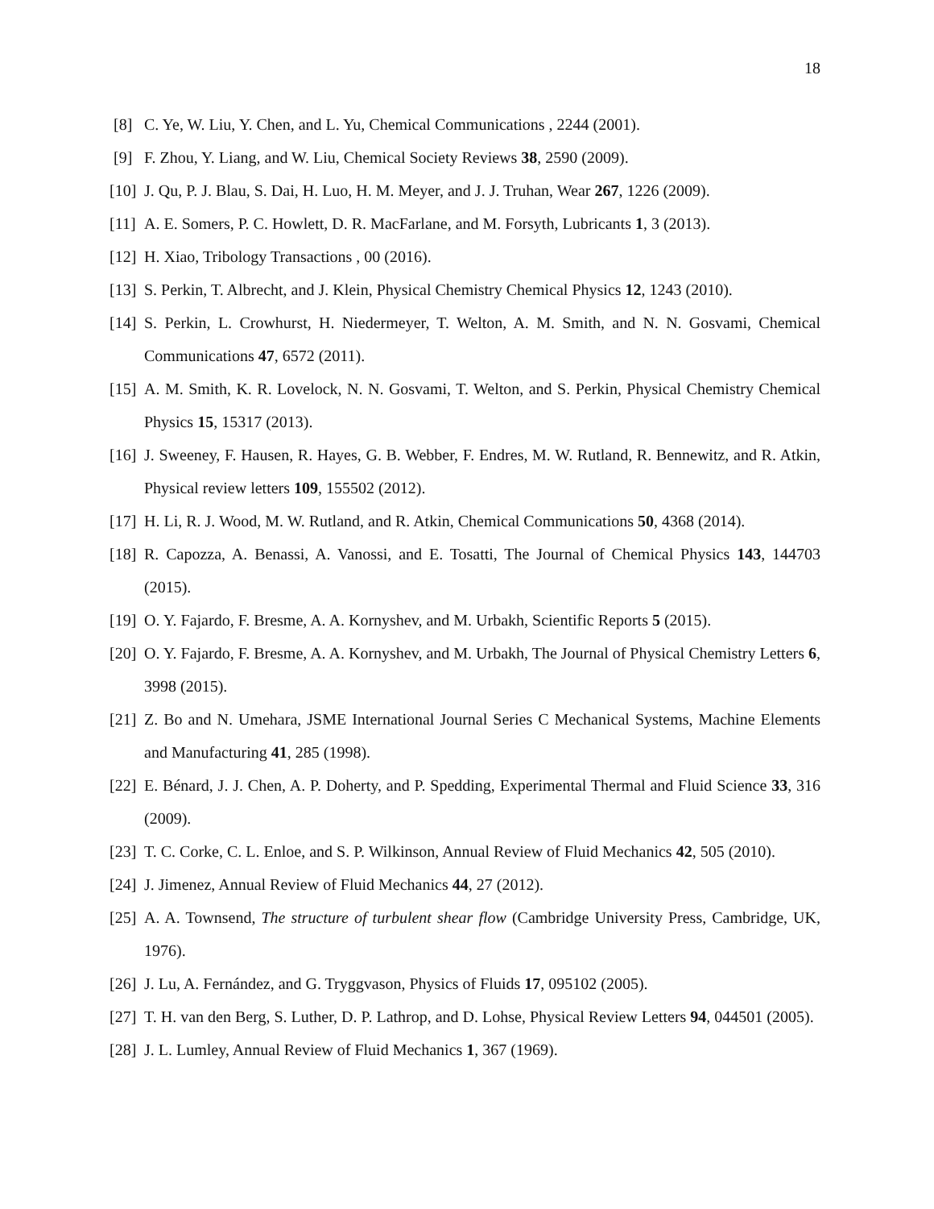18
[8] C. Ye, W. Liu, Y. Chen, and L. Yu, Chemical Communications , 2244 (2001).
[9] F. Zhou, Y. Liang, and W. Liu, Chemical Society Reviews 38, 2590 (2009).
[10] J. Qu, P. J. Blau, S. Dai, H. Luo, H. M. Meyer, and J. J. Truhan, Wear 267, 1226 (2009).
[11] A. E. Somers, P. C. Howlett, D. R. MacFarlane, and M. Forsyth, Lubricants 1, 3 (2013).
[12] H. Xiao, Tribology Transactions , 00 (2016).
[13] S. Perkin, T. Albrecht, and J. Klein, Physical Chemistry Chemical Physics 12, 1243 (2010).
[14] S. Perkin, L. Crowhurst, H. Niedermeyer, T. Welton, A. M. Smith, and N. N. Gosvami, Chemical Communications 47, 6572 (2011).
[15] A. M. Smith, K. R. Lovelock, N. N. Gosvami, T. Welton, and S. Perkin, Physical Chemistry Chemical Physics 15, 15317 (2013).
[16] J. Sweeney, F. Hausen, R. Hayes, G. B. Webber, F. Endres, M. W. Rutland, R. Bennewitz, and R. Atkin, Physical review letters 109, 155502 (2012).
[17] H. Li, R. J. Wood, M. W. Rutland, and R. Atkin, Chemical Communications 50, 4368 (2014).
[18] R. Capozza, A. Benassi, A. Vanossi, and E. Tosatti, The Journal of Chemical Physics 143, 144703 (2015).
[19] O. Y. Fajardo, F. Bresme, A. A. Kornyshev, and M. Urbakh, Scientific Reports 5 (2015).
[20] O. Y. Fajardo, F. Bresme, A. A. Kornyshev, and M. Urbakh, The Journal of Physical Chemistry Letters 6, 3998 (2015).
[21] Z. Bo and N. Umehara, JSME International Journal Series C Mechanical Systems, Machine Elements and Manufacturing 41, 285 (1998).
[22] E. Bénard, J. J. Chen, A. P. Doherty, and P. Spedding, Experimental Thermal and Fluid Science 33, 316 (2009).
[23] T. C. Corke, C. L. Enloe, and S. P. Wilkinson, Annual Review of Fluid Mechanics 42, 505 (2010).
[24] J. Jimenez, Annual Review of Fluid Mechanics 44, 27 (2012).
[25] A. A. Townsend, The structure of turbulent shear flow (Cambridge University Press, Cambridge, UK, 1976).
[26] J. Lu, A. Fernández, and G. Tryggvason, Physics of Fluids 17, 095102 (2005).
[27] T. H. van den Berg, S. Luther, D. P. Lathrop, and D. Lohse, Physical Review Letters 94, 044501 (2005).
[28] J. L. Lumley, Annual Review of Fluid Mechanics 1, 367 (1969).